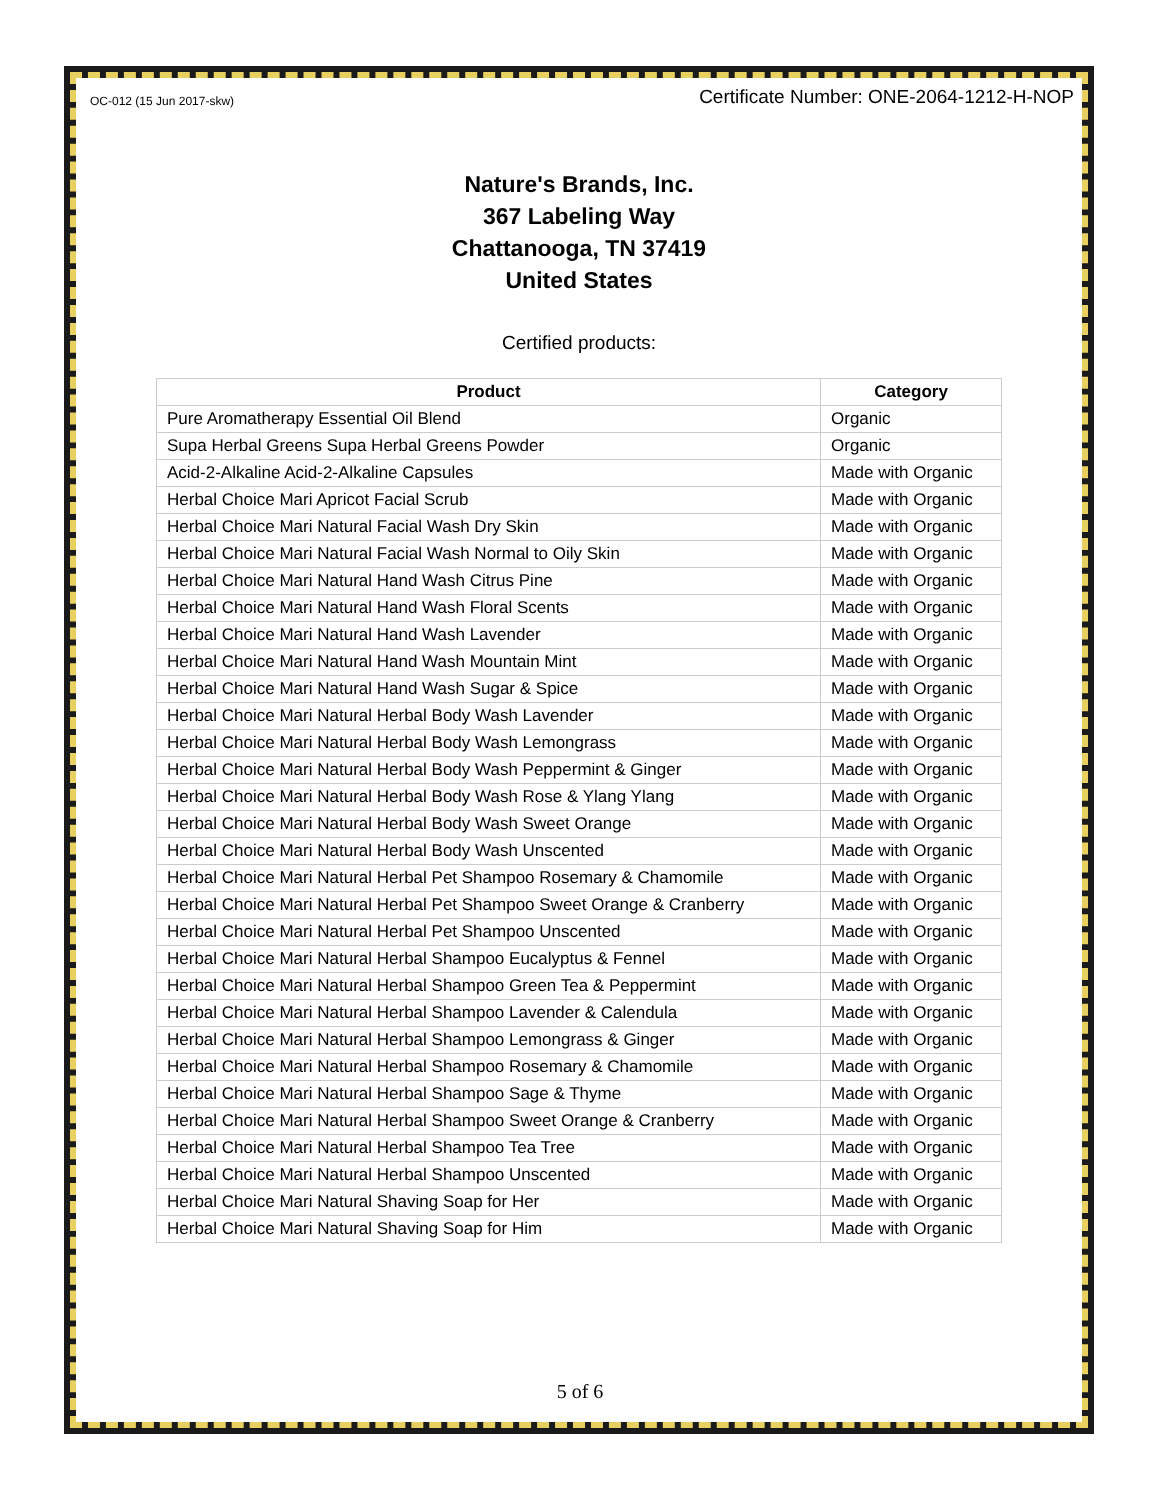OC-012 (15 Jun 2017-skw) Certificate Number: ONE-2064-1212-H-NOP
Nature's Brands, Inc.
367 Labeling Way
Chattanooga, TN 37419
United States
Certified products:
| Product | Category |
| --- | --- |
| Pure Aromatherapy Essential Oil Blend | Organic |
| Supa Herbal Greens Supa Herbal Greens Powder | Organic |
| Acid-2-Alkaline Acid-2-Alkaline Capsules | Made with Organic |
| Herbal Choice Mari Apricot Facial Scrub | Made with Organic |
| Herbal Choice Mari Natural Facial Wash Dry Skin | Made with Organic |
| Herbal Choice Mari Natural Facial Wash Normal to Oily Skin | Made with Organic |
| Herbal Choice Mari Natural Hand Wash Citrus Pine | Made with Organic |
| Herbal Choice Mari Natural Hand Wash Floral Scents | Made with Organic |
| Herbal Choice Mari Natural Hand Wash Lavender | Made with Organic |
| Herbal Choice Mari Natural Hand Wash Mountain Mint | Made with Organic |
| Herbal Choice Mari Natural Hand Wash Sugar & Spice | Made with Organic |
| Herbal Choice Mari Natural Herbal Body Wash Lavender | Made with Organic |
| Herbal Choice Mari Natural Herbal Body Wash Lemongrass | Made with Organic |
| Herbal Choice Mari Natural Herbal Body Wash Peppermint & Ginger | Made with Organic |
| Herbal Choice Mari Natural Herbal Body Wash Rose & Ylang Ylang | Made with Organic |
| Herbal Choice Mari Natural Herbal Body Wash Sweet Orange | Made with Organic |
| Herbal Choice Mari Natural Herbal Body Wash Unscented | Made with Organic |
| Herbal Choice Mari Natural Herbal Pet Shampoo Rosemary & Chamomile | Made with Organic |
| Herbal Choice Mari Natural Herbal Pet Shampoo Sweet Orange & Cranberry | Made with Organic |
| Herbal Choice Mari Natural Herbal Pet Shampoo Unscented | Made with Organic |
| Herbal Choice Mari Natural Herbal Shampoo Eucalyptus & Fennel | Made with Organic |
| Herbal Choice Mari Natural Herbal Shampoo Green Tea & Peppermint | Made with Organic |
| Herbal Choice Mari Natural Herbal Shampoo Lavender & Calendula | Made with Organic |
| Herbal Choice Mari Natural Herbal Shampoo Lemongrass & Ginger | Made with Organic |
| Herbal Choice Mari Natural Herbal Shampoo Rosemary & Chamomile | Made with Organic |
| Herbal Choice Mari Natural Herbal Shampoo Sage & Thyme | Made with Organic |
| Herbal Choice Mari Natural Herbal Shampoo Sweet Orange & Cranberry | Made with Organic |
| Herbal Choice Mari Natural Herbal Shampoo Tea Tree | Made with Organic |
| Herbal Choice Mari Natural Herbal Shampoo Unscented | Made with Organic |
| Herbal Choice Mari Natural Shaving Soap for Her | Made with Organic |
| Herbal Choice Mari Natural Shaving Soap for Him | Made with Organic |
5 of 6